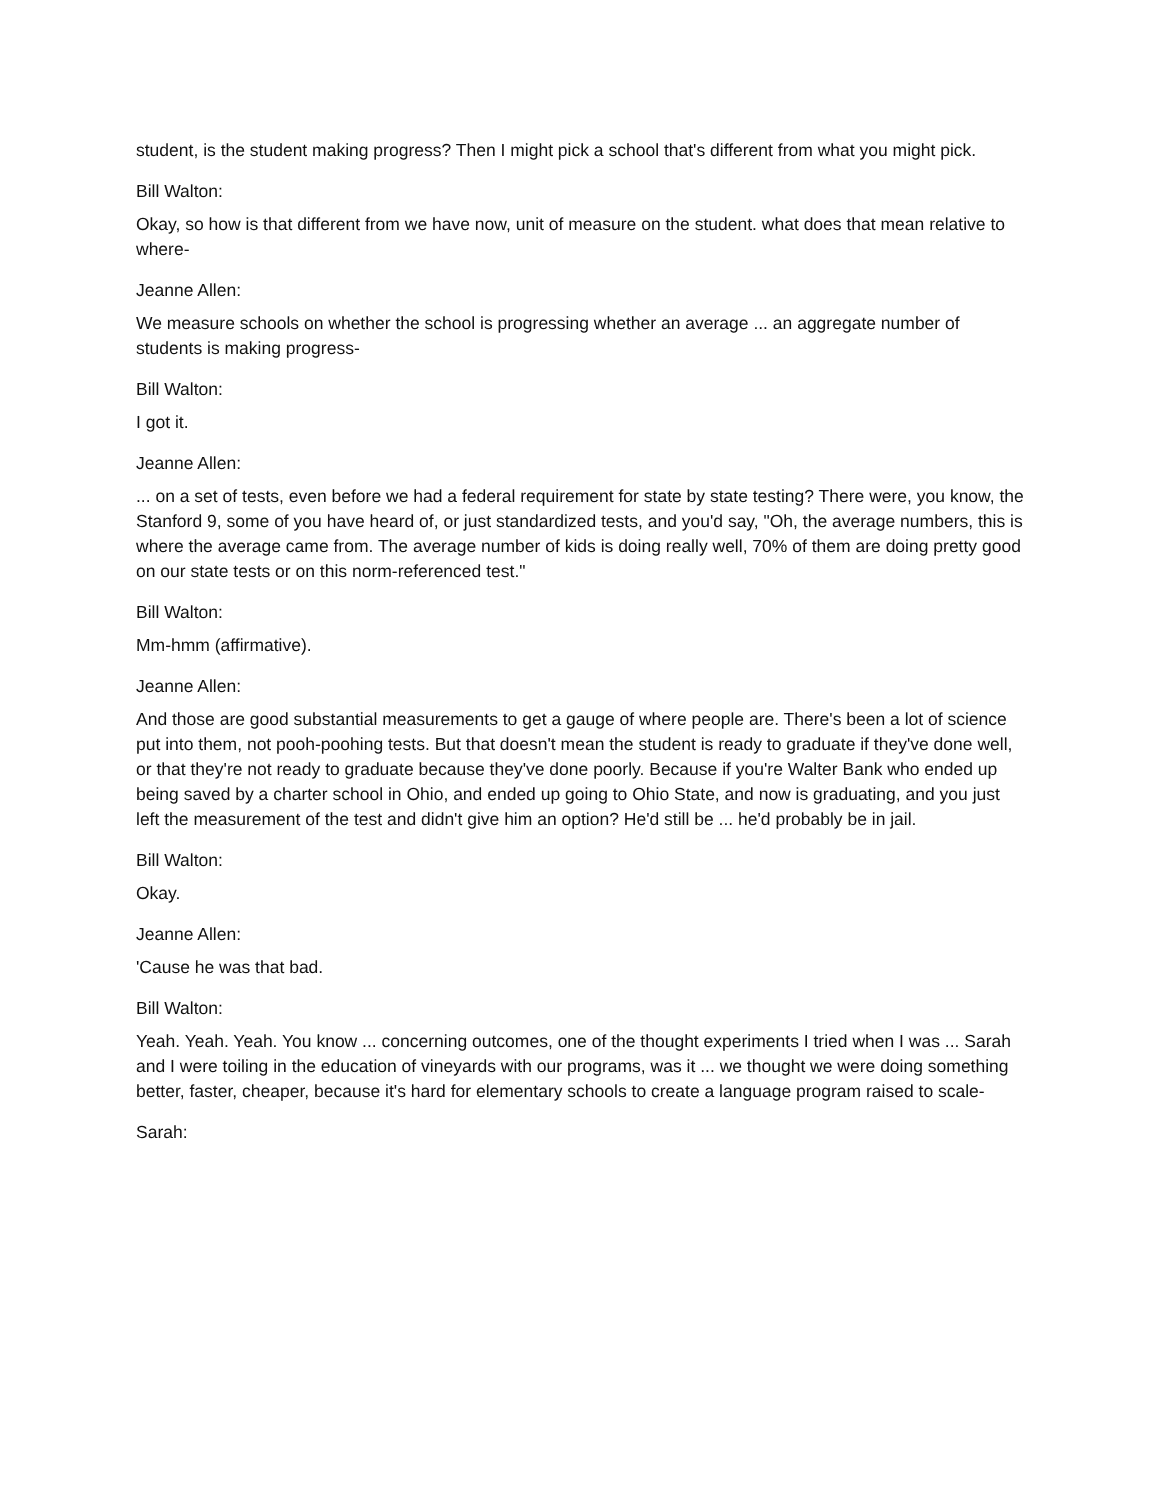student, is the student making progress? Then I might pick a school that's different from what you might pick.
Bill Walton:
Okay, so how is that different from we have now, unit of measure on the student. what does that mean relative to where-
Jeanne Allen:
We measure schools on whether the school is progressing whether an average ... an aggregate number of students is making progress-
Bill Walton:
I got it.
Jeanne Allen:
... on a set of tests, even before we had a federal requirement for state by state testing? There were, you know, the Stanford 9, some of you have heard of, or just standardized tests, and you'd say, "Oh, the average numbers, this is where the average came from. The average number of kids is doing really well, 70% of them are doing pretty good on our state tests or on this norm-referenced test."
Bill Walton:
Mm-hmm (affirmative).
Jeanne Allen:
And those are good substantial measurements to get a gauge of where people are. There's been a lot of science put into them, not pooh-poohing tests. But that doesn't mean the student is ready to graduate if they've done well, or that they're not ready to graduate because they've done poorly. Because if you're Walter Bank who ended up being saved by a charter school in Ohio, and ended up going to Ohio State, and now is graduating, and you just left the measurement of the test and didn't give him an option? He'd still be ... he'd probably be in jail.
Bill Walton:
Okay.
Jeanne Allen:
'Cause he was that bad.
Bill Walton:
Yeah. Yeah. Yeah. You know ... concerning outcomes, one of the thought experiments I tried when I was ... Sarah and I were toiling in the education of vineyards with our programs, was it ... we thought we were doing something better, faster, cheaper, because it's hard for elementary schools to create a language program raised to scale-
Sarah: